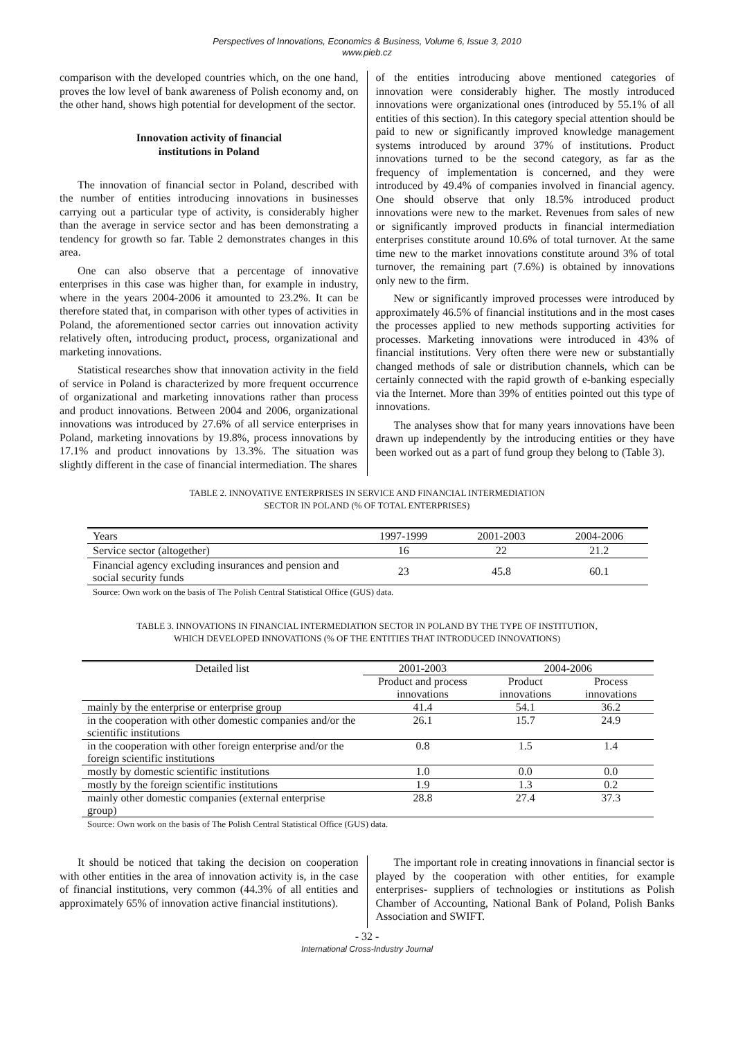Perspectives of Innovations, Economics & Business, Volume 6, Issue 3, 2010
www.pieb.cz
comparison with the developed countries which, on the one hand, proves the low level of bank awareness of Polish economy and, on the other hand, shows high potential for development of the sector.
Innovation activity of financial
institutions in Poland
The innovation of financial sector in Poland, described with the number of entities introducing innovations in businesses carrying out a particular type of activity, is considerably higher than the average in service sector and has been demonstrating a tendency for growth so far. Table 2 demonstrates changes in this area.
One can also observe that a percentage of innovative enterprises in this case was higher than, for example in industry, where in the years 2004-2006 it amounted to 23.2%. It can be therefore stated that, in comparison with other types of activities in Poland, the aforementioned sector carries out innovation activity relatively often, introducing product, process, organizational and marketing innovations.
Statistical researches show that innovation activity in the field of service in Poland is characterized by more frequent occurrence of organizational and marketing innovations rather than process and product innovations. Between 2004 and 2006, organizational innovations was introduced by 27.6% of all service enterprises in Poland, marketing innovations by 19.8%, process innovations by 17.1% and product innovations by 13.3%. The situation was slightly different in the case of financial intermediation. The shares
of the entities introducing above mentioned categories of innovation were considerably higher. The mostly introduced innovations were organizational ones (introduced by 55.1% of all entities of this section). In this category special attention should be paid to new or significantly improved knowledge management systems introduced by around 37% of institutions. Product innovations turned to be the second category, as far as the frequency of implementation is concerned, and they were introduced by 49.4% of companies involved in financial agency. One should observe that only 18.5% introduced product innovations were new to the market. Revenues from sales of new or significantly improved products in financial intermediation enterprises constitute around 10.6% of total turnover. At the same time new to the market innovations constitute around 3% of total turnover, the remaining part (7.6%) is obtained by innovations only new to the firm.
New or significantly improved processes were introduced by approximately 46.5% of financial institutions and in the most cases the processes applied to new methods supporting activities for processes. Marketing innovations were introduced in 43% of financial institutions. Very often there were new or substantially changed methods of sale or distribution channels, which can be certainly connected with the rapid growth of e-banking especially via the Internet. More than 39% of entities pointed out this type of innovations.
The analyses show that for many years innovations have been drawn up independently by the introducing entities or they have been worked out as a part of fund group they belong to (Table 3).
TABLE 2. INNOVATIVE ENTERPRISES IN SERVICE AND FINANCIAL INTERMEDIATION
SECTOR IN POLAND (% OF TOTAL ENTERPRISES)
| Years | 1997-1999 | 2001-2003 | 2004-2006 |
| Service sector (altogether) | 16 | 22 | 21.2 |
| Financial agency excluding insurances and pension and social security funds | 23 | 45.8 | 60.1 |
Source: Own work on the basis of The Polish Central Statistical Office (GUS) data.
TABLE 3. INNOVATIONS IN FINANCIAL INTERMEDIATION SECTOR IN POLAND BY THE TYPE OF INSTITUTION,
WHICH DEVELOPED INNOVATIONS (% OF THE ENTITIES THAT INTRODUCED INNOVATIONS)
| Detailed list | 2001-2003 | 2004-2006 | |
| --- | --- | --- | --- |
| | Product and process innovations | Product innovations | Process innovations |
| mainly by the enterprise or enterprise group | 41.4 | 54.1 | 36.2 |
| in the cooperation with other domestic companies and/or the scientific institutions | 26.1 | 15.7 | 24.9 |
| in the cooperation with other foreign enterprise and/or the foreign scientific institutions | 0.8 | 1.5 | 1.4 |
| mostly by domestic scientific institutions | 1.0 | 0.0 | 0.0 |
| mostly by the foreign scientific institutions | 1.9 | 1.3 | 0.2 |
| mainly other domestic companies (external enterprise group) | 28.8 | 27.4 | 37.3 |
Source: Own work on the basis of The Polish Central Statistical Office (GUS) data.
It should be noticed that taking the decision on cooperation with other entities in the area of innovation activity is, in the case of financial institutions, very common (44.3% of all entities and approximately 65% of innovation active financial institutions).
The important role in creating innovations in financial sector is played by the cooperation with other entities, for example enterprises- suppliers of technologies or institutions as Polish Chamber of Accounting, National Bank of Poland, Polish Banks Association and SWIFT.
- 32 -
International Cross-Industry Journal